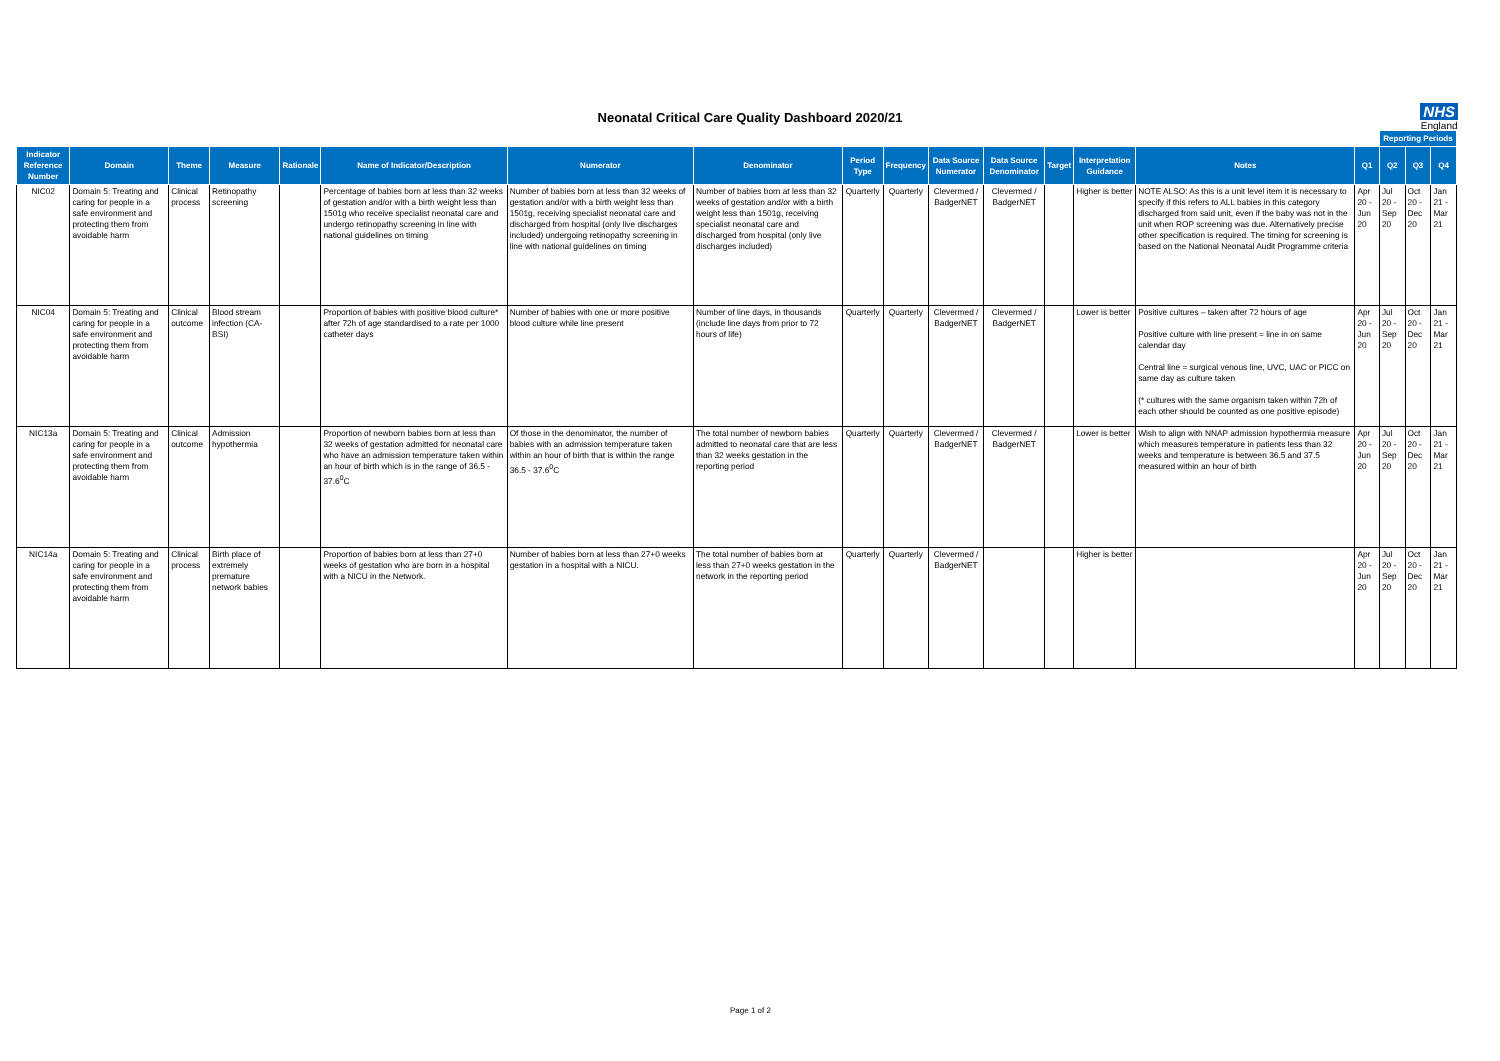Neonatal Critical Care Quality Dashboard 2020/21
NHS
England
| | | | | | | | | | | | | | | | | Reporting Periods | | | |
| --- | --- | --- | --- | --- | --- | --- | --- | --- | --- | --- | --- | --- | --- | --- | --- | --- | --- | --- | --- |
| Indicator Reference Number | Domain | Theme | Measure | Rationale | Name of Indicator/Description | Numerator | Denominator | Period Type | Frequency | Data Source Numerator | Data Source Denominator | Target | Interpretation Guidance | Notes | Q1 | Q2 | Q3 | Q4 | |
| NIC02 | Domain 5: Treating and caring for people in a safe environment and protecting them from avoidable harm | Clinical process | Retinopathy screening | | Percentage of babies born at less than 32 weeks of gestation and/or with a birth weight less than 1501g who receive specialist neonatal care and undergo retinopathy screening in line with national guidelines on timing | Number of babies born at less than 32 weeks of gestation and/or with a birth weight less than 1501g, receiving specialist neonatal care and discharged from hospital (only live discharges included) undergoing retinopathy screening in line with national guidelines on timing | Number of babies born at less than 32 weeks of gestation and/or with a birth weight less than 1501g, receiving specialist neonatal care and discharged from hospital (only live discharges included) | Quarterly | Quarterly | Clevermed / BadgerNET | Clevermed / BadgerNET | | Higher is better | NOTE ALSO: As this is a unit level item it is necessary to specify if this refers to ALL babies in this category discharged from said unit, even if the baby was not in the unit when ROP screening was due. Alternatively precise other specification is required. The timing for screening is based on the National Neonatal Audit Programme criteria | Apr 20 - Jun 20 | Jul 20 - Sep 20 | Oct 20 - Dec 20 | Jan 21 - Mar 21 | |
| NIC04 | Domain 5: Treating and caring for people in a safe environment and protecting them from avoidable harm | Clinical outcome | Blood stream infection (CA-BSI) | | Proportion of babies with positive blood culture* after 72h of age standardised to a rate per 1000 catheter days | Number of babies with one or more positive blood culture while line present | Number of line days, in thousands (include line days from prior to 72 hours of life) | Quarterly | Quarterly | Clevermed / BadgerNET | Clevermed / BadgerNET | | Lower is better | Positive cultures – taken after 72 hours of age Positive culture with line present = line in on same calendar day Central line = surgical venous line, UVC, UAC or PICC on same day as culture taken (* cultures with the same organism taken within 72h of each other should be counted as one positive episode) | Apr 20 - Jun 20 | Jul 20 - Sep 20 | Oct 20 - Dec 20 | Jan 21 - Mar 21 | |
| NIC13a | Domain 5: Treating and caring for people in a safe environment and protecting them from avoidable harm | Clinical outcome | Admission hypothermia | | Proportion of newborn babies born at less than 32 weeks of gestation admitted for neonatal care who have an admission temperature taken within an hour of birth which is in the range of 36.5 - 37.6<sup>0</sup>C | Of those in the denominator, the number of babies with an admission temperature taken within an hour of birth that is within the range 36.5 - 37.6<sup>0</sup>C | The total number of newborn babies admitted to neonatal care that are less than 32 weeks gestation in the reporting period | Quarterly | Quarterly | Clevermed / BadgerNET | Clevermed / BadgerNET | | Lower is better | Wish to align with NNAP admission hypothermia measure which measures temperature in patients less than 32 weeks and temperature is between 36.5 and 37.5 measured within an hour of birth | Apr 20 - Jun 20 | Jul 20 - Sep 20 | Oct 20 - Dec 20 | Jan 21 - Mar 21 | |
| NIC14a | Domain 5: Treating and caring for people in a safe environment and protecting them from avoidable harm | Clinical process | Birth place of extremely premature network babies | | Proportion of babies born at less than 27+0 weeks of gestation who are born in a hospital with a NICU in the Network. | Number of babies born at less than 27+0 weeks gestation in a hospital with a NICU. | The total number of babies born at less than 27+0 weeks gestation in the network in the reporting period | Quarterly | Quarterly | Clevermed / BadgerNET | | | Higher is better | | Apr 20 - Jun 20 | Jul 20 - Sep 20 | Oct 20 - Dec 20 | Jan 21 - Mar 21 | |
Page 1 of 2